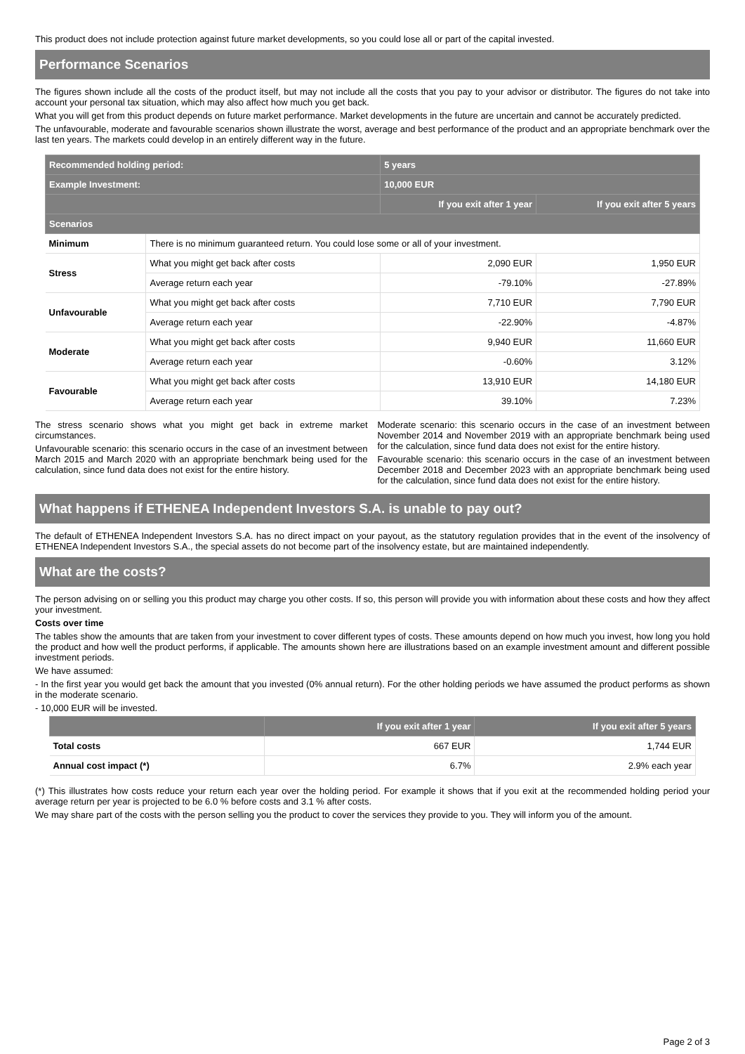This product does not include protection against future market developments, so you could lose all or part of the capital invested.
Performance Scenarios
The figures shown include all the costs of the product itself, but may not include all the costs that you pay to your advisor or distributor. The figures do not take into account your personal tax situation, which may also affect how much you get back.
What you will get from this product depends on future market performance. Market developments in the future are uncertain and cannot be accurately predicted.
The unfavourable, moderate and favourable scenarios shown illustrate the worst, average and best performance of the product and an appropriate benchmark over the last ten years. The markets could develop in an entirely different way in the future.
| Recommended holding period: | | 5 years | |
| --- | --- | --- | --- |
| Example Investment: | | 10,000 EUR | |
| | | If you exit after 1 year | If you exit after 5 years |
| Scenarios | | | |
| Minimum | There is no minimum guaranteed return. You could lose some or all of your investment. | | |
| Stress | What you might get back after costs | 2,090 EUR | 1,950 EUR |
| | Average return each year | -79.10% | -27.89% |
| Unfavourable | What you might get back after costs | 7,710 EUR | 7,790 EUR |
| | Average return each year | -22.90% | -4.87% |
| Moderate | What you might get back after costs | 9,940 EUR | 11,660 EUR |
| | Average return each year | -0.60% | 3.12% |
| Favourable | What you might get back after costs | 13,910 EUR | 14,180 EUR |
| | Average return each year | 39.10% | 7.23% |
The stress scenario shows what you might get back in extreme market circumstances.
Unfavourable scenario: this scenario occurs in the case of an investment between March 2015 and March 2020 with an appropriate benchmark being used for the calculation, since fund data does not exist for the entire history.
Moderate scenario: this scenario occurs in the case of an investment between November 2014 and November 2019 with an appropriate benchmark being used for the calculation, since fund data does not exist for the entire history.
Favourable scenario: this scenario occurs in the case of an investment between December 2018 and December 2023 with an appropriate benchmark being used for the calculation, since fund data does not exist for the entire history.
What happens if ETHENEA Independent Investors S.A. is unable to pay out?
The default of ETHENEA Independent Investors S.A. has no direct impact on your payout, as the statutory regulation provides that in the event of the insolvency of ETHENEA Independent Investors S.A., the special assets do not become part of the insolvency estate, but are maintained independently.
What are the costs?
The person advising on or selling you this product may charge you other costs. If so, this person will provide you with information about these costs and how they affect your investment.
Costs over time
The tables show the amounts that are taken from your investment to cover different types of costs. These amounts depend on how much you invest, how long you hold the product and how well the product performs, if applicable. The amounts shown here are illustrations based on an example investment amount and different possible investment periods.
We have assumed:
- In the first year you would get back the amount that you invested (0% annual return). For the other holding periods we have assumed the product performs as shown in the moderate scenario.
- 10,000 EUR will be invested.
| | If you exit after 1 year | If you exit after 5 years |
| --- | --- | --- |
| Total costs | 667 EUR | 1,744 EUR |
| Annual cost impact (*) | 6.7% | 2.9% each year |
(*) This illustrates how costs reduce your return each year over the holding period. For example it shows that if you exit at the recommended holding period your average return per year is projected to be 6.0 % before costs and 3.1 % after costs.
We may share part of the costs with the person selling you the product to cover the services they provide to you. They will inform you of the amount.
Page 2 of 3